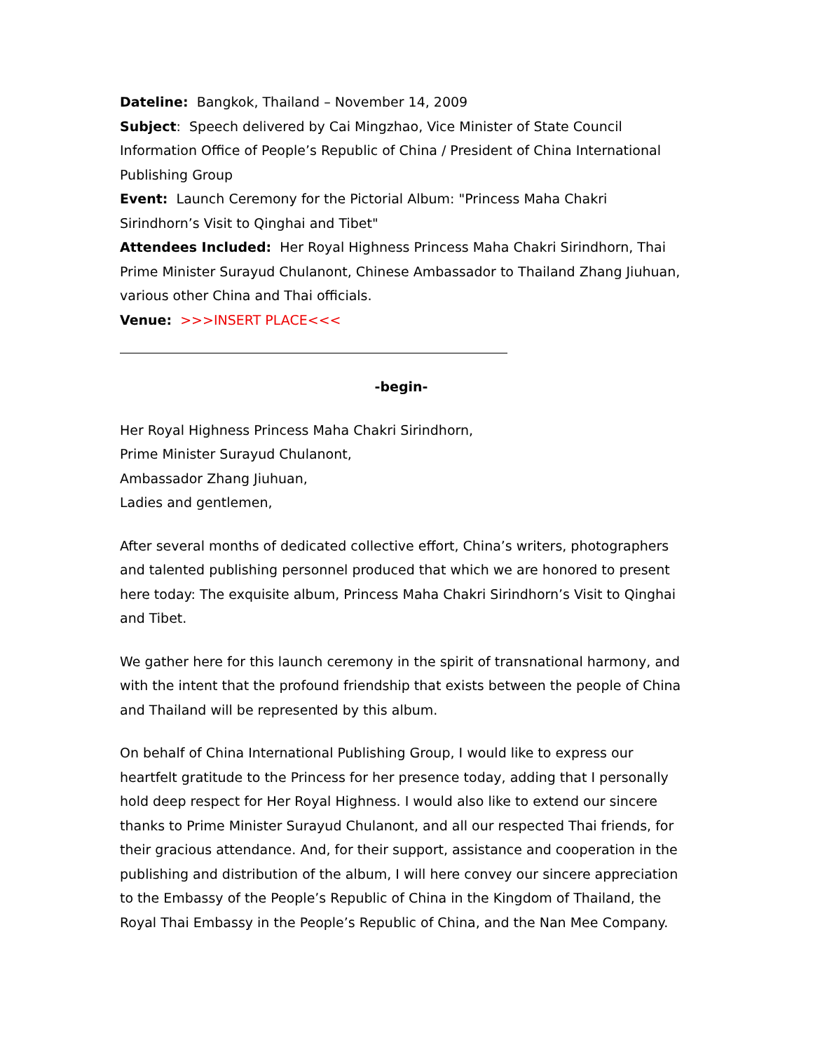Dateline: Bangkok, Thailand – November 14, 2009
Subject: Speech delivered by Cai Mingzhao, Vice Minister of State Council Information Office of People’s Republic of China / President of China International Publishing Group
Event: Launch Ceremony for the Pictorial Album: "Princess Maha Chakri Sirindhorn’s Visit to Qinghai and Tibet"
Attendees Included: Her Royal Highness Princess Maha Chakri Sirindhorn, Thai Prime Minister Surayud Chulanont, Chinese Ambassador to Thailand Zhang Jiuhuan, various other China and Thai officials.
Venue: >>>INSERT PLACE<<<
-begin-
Her Royal Highness Princess Maha Chakri Sirindhorn,
Prime Minister Surayud Chulanont,
Ambassador Zhang Jiuhuan,
Ladies and gentlemen,
After several months of dedicated collective effort, China’s writers, photographers and talented publishing personnel produced that which we are honored to present here today: The exquisite album, Princess Maha Chakri Sirindhorn’s Visit to Qinghai and Tibet.
We gather here for this launch ceremony in the spirit of transnational harmony, and with the intent that the profound friendship that exists between the people of China and Thailand will be represented by this album.
On behalf of China International Publishing Group, I would like to express our heartfelt gratitude to the Princess for her presence today, adding that I personally hold deep respect for Her Royal Highness. I would also like to extend our sincere thanks to Prime Minister Surayud Chulanont, and all our respected Thai friends, for their gracious attendance. And, for their support, assistance and cooperation in the publishing and distribution of the album, I will here convey our sincere appreciation to the Embassy of the People’s Republic of China in the Kingdom of Thailand, the Royal Thai Embassy in the People’s Republic of China, and the Nan Mee Company.